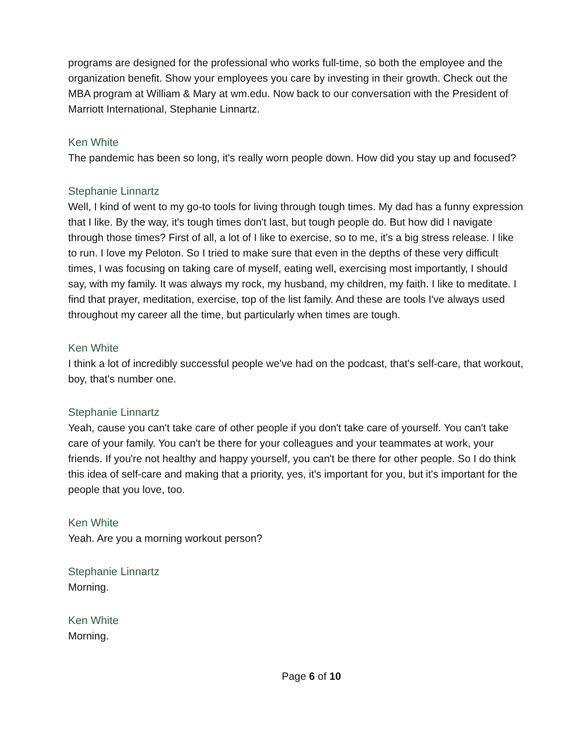programs are designed for the professional who works full-time, so both the employee and the organization benefit. Show your employees you care by investing in their growth. Check out the MBA program at William & Mary at wm.edu. Now back to our conversation with the President of Marriott International, Stephanie Linnartz.
Ken White
The pandemic has been so long, it's really worn people down. How did you stay up and focused?
Stephanie Linnartz
Well, I kind of went to my go-to tools for living through tough times. My dad has a funny expression that I like. By the way, it's tough times don't last, but tough people do. But how did I navigate through those times? First of all, a lot of I like to exercise, so to me, it's a big stress release. I like to run. I love my Peloton. So I tried to make sure that even in the depths of these very difficult times, I was focusing on taking care of myself, eating well, exercising most importantly, I should say, with my family. It was always my rock, my husband, my children, my faith. I like to meditate. I find that prayer, meditation, exercise, top of the list family. And these are tools I've always used throughout my career all the time, but particularly when times are tough.
Ken White
I think a lot of incredibly successful people we've had on the podcast, that's self-care, that workout, boy, that's number one.
Stephanie Linnartz
Yeah, cause you can't take care of other people if you don't take care of yourself. You can't take care of your family. You can't be there for your colleagues and your teammates at work, your friends. If you're not healthy and happy yourself, you can't be there for other people. So I do think this idea of self-care and making that a priority, yes, it's important for you, but it's important for the people that you love, too.
Ken White
Yeah. Are you a morning workout person?
Stephanie Linnartz
Morning.
Ken White
Morning.
Page 6 of 10